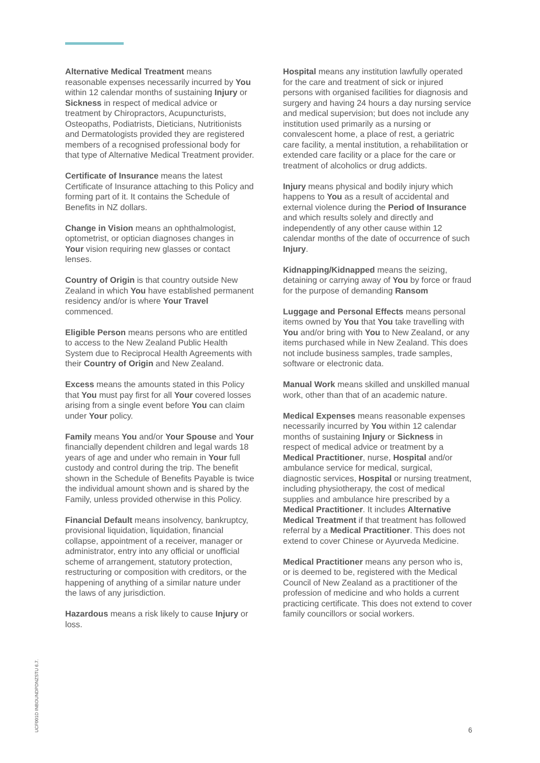Alternative Medical Treatment means reasonable expenses necessarily incurred by You within 12 calendar months of sustaining Injury or Sickness in respect of medical advice or treatment by Chiropractors, Acupuncturists, Osteopaths, Podiatrists, Dieticians, Nutritionists and Dermatologists provided they are registered members of a recognised professional body for that type of Alternative Medical Treatment provider.
Certificate of Insurance means the latest Certificate of Insurance attaching to this Policy and forming part of it. It contains the Schedule of Benefits in NZ dollars.
Change in Vision means an ophthalmologist, optometrist, or optician diagnoses changes in Your vision requiring new glasses or contact lenses.
Country of Origin is that country outside New Zealand in which You have established permanent residency and/or is where Your Travel commenced.
Eligible Person means persons who are entitled to access to the New Zealand Public Health System due to Reciprocal Health Agreements with their Country of Origin and New Zealand.
Excess means the amounts stated in this Policy that You must pay first for all Your covered losses arising from a single event before You can claim under Your policy.
Family means You and/or Your Spouse and Your financially dependent children and legal wards 18 years of age and under who remain in Your full custody and control during the trip. The benefit shown in the Schedule of Benefits Payable is twice the individual amount shown and is shared by the Family, unless provided otherwise in this Policy.
Financial Default means insolvency, bankruptcy, provisional liquidation, liquidation, financial collapse, appointment of a receiver, manager or administrator, entry into any official or unofficial scheme of arrangement, statutory protection, restructuring or composition with creditors, or the happening of anything of a similar nature under the laws of any jurisdiction.
Hazardous means a risk likely to cause Injury or loss.
Hospital means any institution lawfully operated for the care and treatment of sick or injured persons with organised facilities for diagnosis and surgery and having 24 hours a day nursing service and medical supervision; but does not include any institution used primarily as a nursing or convalescent home, a place of rest, a geriatric care facility, a mental institution, a rehabilitation or extended care facility or a place for the care or treatment of alcoholics or drug addicts.
Injury means physical and bodily injury which happens to You as a result of accidental and external violence during the Period of Insurance and which results solely and directly and independently of any other cause within 12 calendar months of the date of occurrence of such Injury.
Kidnapping/Kidnapped means the seizing, detaining or carrying away of You by force or fraud for the purpose of demanding Ransom
Luggage and Personal Effects means personal items owned by You that You take travelling with You and/or bring with You to New Zealand, or any items purchased while in New Zealand. This does not include business samples, trade samples, software or electronic data.
Manual Work means skilled and unskilled manual work, other than that of an academic nature.
Medical Expenses means reasonable expenses necessarily incurred by You within 12 calendar months of sustaining Injury or Sickness in respect of medical advice or treatment by a Medical Practitioner, nurse, Hospital and/or ambulance service for medical, surgical, diagnostic services, Hospital or nursing treatment, including physiotherapy, the cost of medical supplies and ambulance hire prescribed by a Medical Practitioner. It includes Alternative Medical Treatment if that treatment has followed referral by a Medical Practitioner. This does not extend to cover Chinese or Ayurveda Medicine.
Medical Practitioner means any person who is, or is deemed to be, registered with the Medical Council of New Zealand as a practitioner of the profession of medicine and who holds a current practicing certificate. This does not extend to cover family councillors or social workers.
UCF001D INBOUNDPDNZSTU 6.7.
6